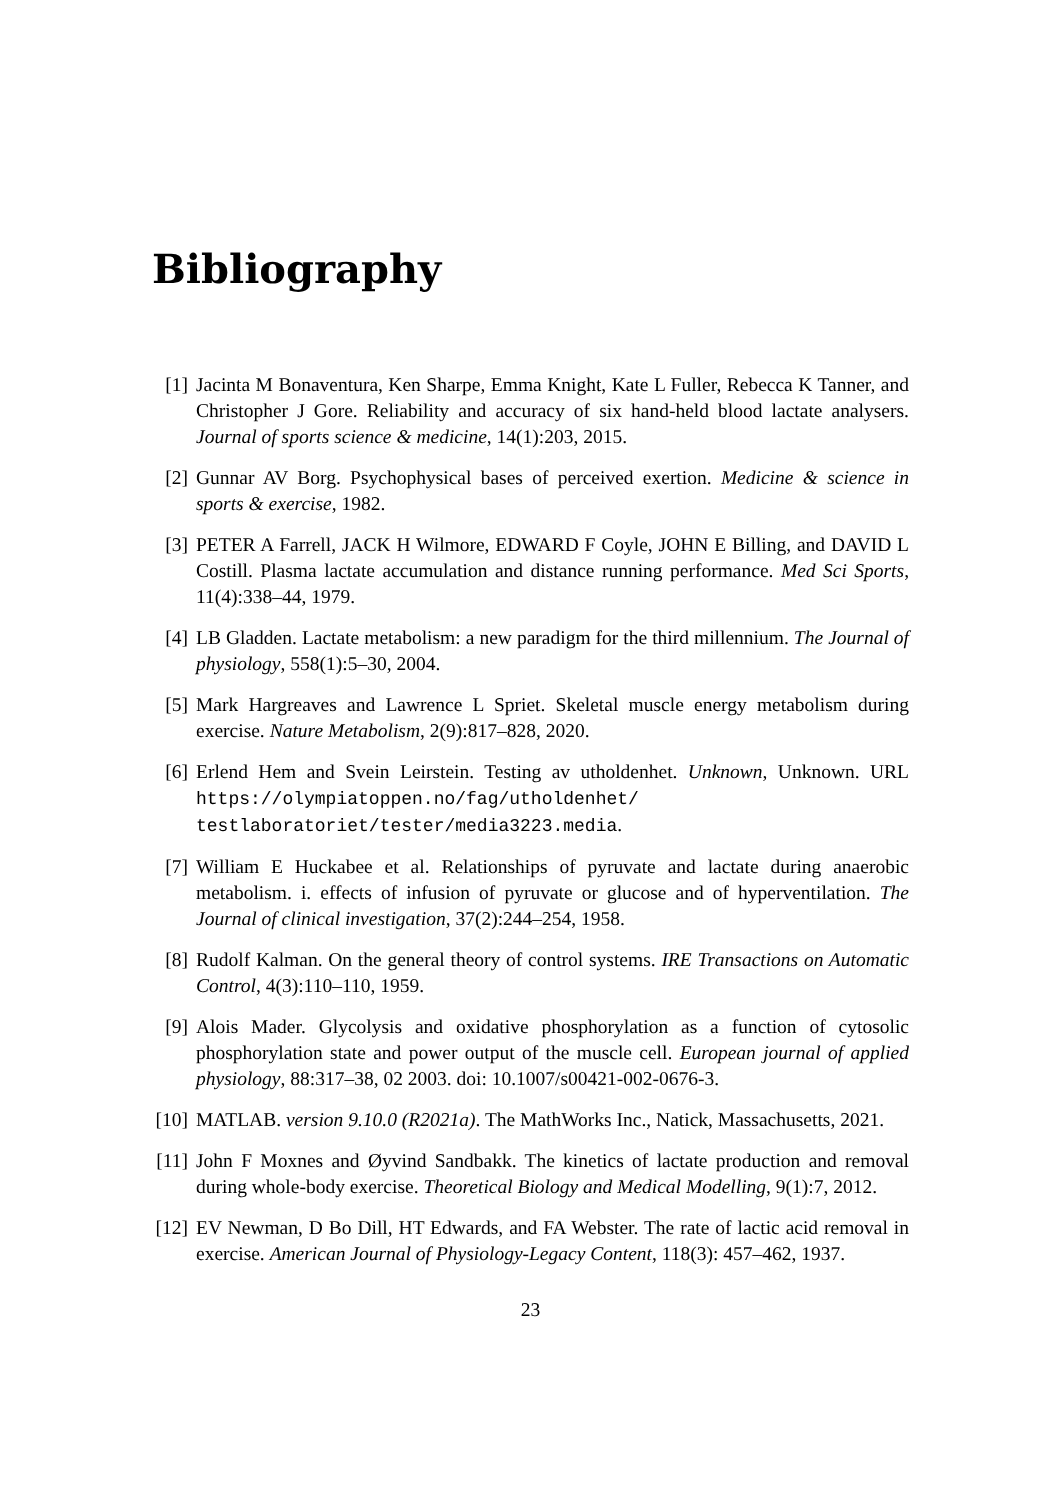Bibliography
[1] Jacinta M Bonaventura, Ken Sharpe, Emma Knight, Kate L Fuller, Rebecca K Tanner, and Christopher J Gore. Reliability and accuracy of six hand-held blood lactate analysers. Journal of sports science & medicine, 14(1):203, 2015.
[2] Gunnar AV Borg. Psychophysical bases of perceived exertion. Medicine & science in sports & exercise, 1982.
[3] PETER A Farrell, JACK H Wilmore, EDWARD F Coyle, JOHN E Billing, and DAVID L Costill. Plasma lactate accumulation and distance running performance. Med Sci Sports, 11(4):338–44, 1979.
[4] LB Gladden. Lactate metabolism: a new paradigm for the third millennium. The Journal of physiology, 558(1):5–30, 2004.
[5] Mark Hargreaves and Lawrence L Spriet. Skeletal muscle energy metabolism during exercise. Nature Metabolism, 2(9):817–828, 2020.
[6] Erlend Hem and Svein Leirstein. Testing av utholdenhet. Unknown, Unknown. URL https://olympiatoppen.no/fag/utholdenhet/ testlaboratoriet/tester/media3223.media.
[7] William E Huckabee et al. Relationships of pyruvate and lactate during anaerobic metabolism. i. effects of infusion of pyruvate or glucose and of hyperventilation. The Journal of clinical investigation, 37(2):244–254, 1958.
[8] Rudolf Kalman. On the general theory of control systems. IRE Transactions on Automatic Control, 4(3):110–110, 1959.
[9] Alois Mader. Glycolysis and oxidative phosphorylation as a function of cytosolic phosphorylation state and power output of the muscle cell. European journal of applied physiology, 88:317–38, 02 2003. doi: 10.1007/s00421-002-0676-3.
[10]
MATLAB. version 9.10.0 (R2021a). The MathWorks Inc., Natick, Massachusetts, 2021.
[11]
John F Moxnes and Øyvind Sandbakk. The kinetics of lactate production and removal during whole-body exercise. Theoretical Biology and Medical Modelling, 9(1):7, 2012.
[12]
EV Newman, D Bo Dill, HT Edwards, and FA Webster. The rate of lactic acid removal in exercise. American Journal of Physiology-Legacy Content, 118(3): 457–462, 1937.
23